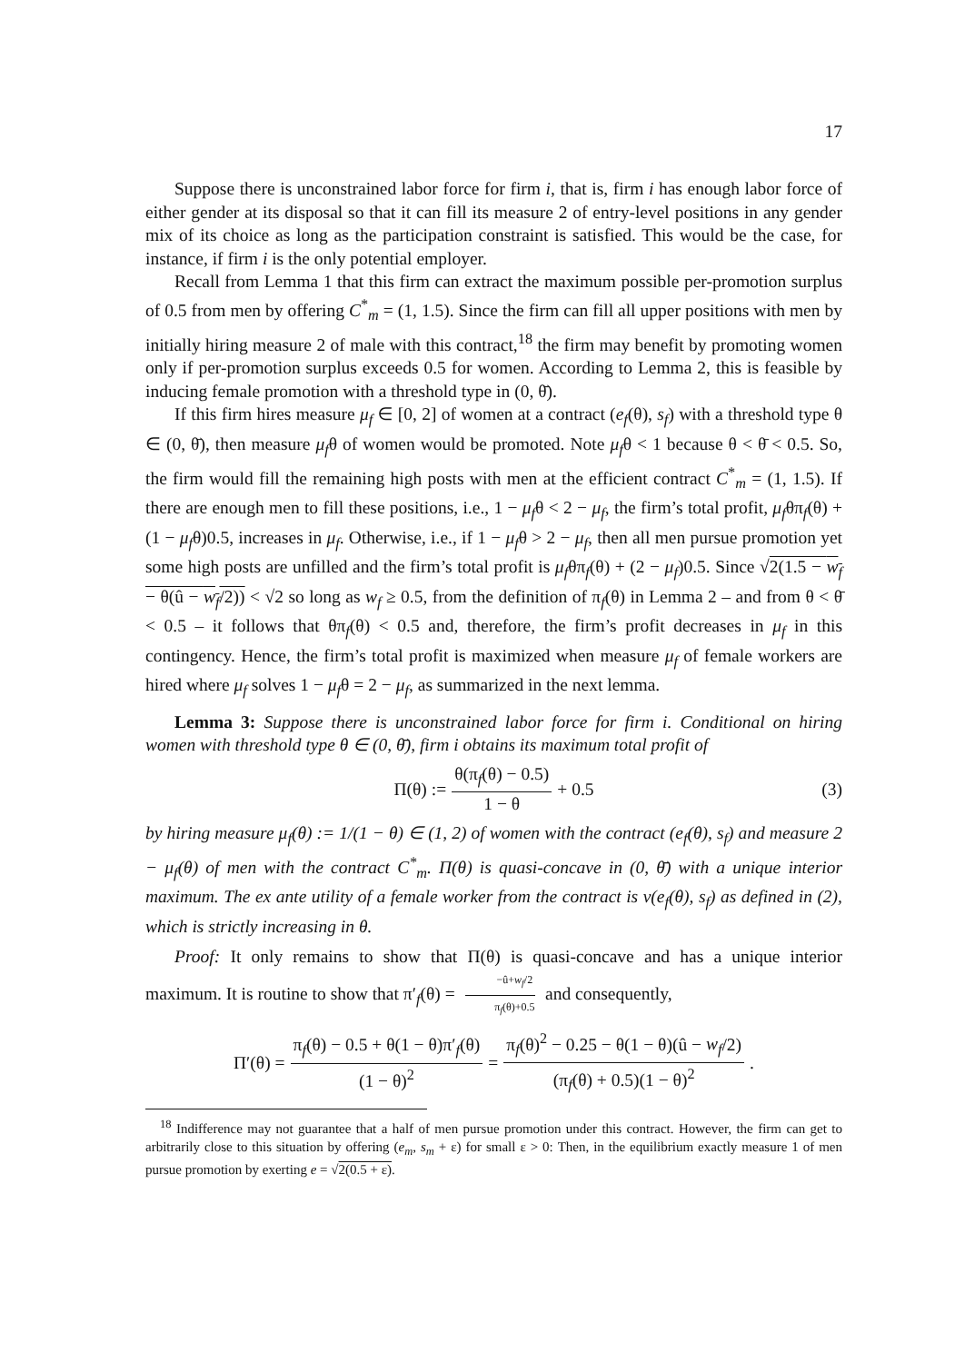17
Suppose there is unconstrained labor force for firm i, that is, firm i has enough labor force of either gender at its disposal so that it can fill its measure 2 of entry-level positions in any gender mix of its choice as long as the participation constraint is satisfied. This would be the case, for instance, if firm i is the only potential employer.
Recall from Lemma 1 that this firm can extract the maximum possible per-promotion surplus of 0.5 from men by offering C<sup>*</sup><sub>m</sub> = (1, 1.5). Since the firm can fill all upper positions with men by initially hiring measure 2 of male with this contract,<sup>18</sup> the firm may benefit by promoting women only if per-promotion surplus exceeds 0.5 for women. According to Lemma 2, this is feasible by inducing female promotion with a threshold type in (0, θ̄).
If this firm hires measure μ<sub>f</sub> ∈ [0, 2] of women at a contract (e<sub>f</sub>(θ), s<sub>f</sub>) with a threshold type θ ∈ (0, θ̄), then measure μ<sub>f</sub>θ of women would be promoted. Note μ<sub>f</sub>θ < 1 because θ < θ̄ < 0.5. So, the firm would fill the remaining high posts with men at the efficient contract C<sup>*</sup><sub>m</sub> = (1, 1.5). If there are enough men to fill these positions, i.e., 1 − μ<sub>f</sub>θ < 2 − μ<sub>f</sub>, the firm’s total profit, μ<sub>f</sub>θπ<sub>f</sub>(θ) + (1 − μ<sub>f</sub>θ)0.5, increases in μ<sub>f</sub>. Otherwise, i.e., if 1 − μ<sub>f</sub>θ > 2 − μ<sub>f</sub>, then all men pursue promotion yet some high posts are unfilled and the firm’s total profit is μ<sub>f</sub>θπ<sub>f</sub>(θ) + (2 − μ<sub>f</sub>)0.5. Since √2(1.5 − w<sub>f</sub> − θ(û − w<sub>f</sub>/2)) < √2 so long as w<sub>f</sub> ≥ 0.5, from the definition of π<sub>f</sub>(θ) in Lemma 2 – and from θ < θ̄ < 0.5 – it follows that θπ<sub>f</sub>(θ) < 0.5 and, therefore, the firm’s profit decreases in μ<sub>f</sub> in this contingency. Hence, the firm’s total profit is maximized when measure μ<sub>f</sub> of female workers are hired where μ<sub>f</sub> solves 1 − μ<sub>f</sub>θ = 2 − μ<sub>f</sub>, as summarized in the next lemma.
Lemma 3: Suppose there is unconstrained labor force for firm i. Conditional on hiring women with threshold type θ ∈ (0, θ̄), firm i obtains its maximum total profit of
Π(θ) := θ(π<sub>f</sub>(θ) − 0.5) 1 − θ + 0.5 (3)
by hiring measure μ<sub>f</sub>(θ) := 1/(1 − θ) ∈ (1, 2) of women with the contract (e<sub>f</sub>(θ), s<sub>f</sub>) and measure 2 − μ<sub>f</sub>(θ) of men with the contract C<sup>*</sup><sub>m</sub>. Π(θ) is quasi-concave in (0, θ̄) with a unique interior maximum. The ex ante utility of a female worker from the contract is v(e<sub>f</sub>(θ), s<sub>f</sub>) as defined in (2), which is strictly increasing in θ.
Proof: It only remains to show that Π(θ) is quasi-concave and has a unique interior maximum. It is routine to show that π′<sub>f</sub>(θ) = −û+w<sub>f</sub>/2 π<sub>f</sub>(θ)+0.5 and consequently,
Π′(θ) = π<sub>f</sub>(θ) − 0.5 + θ(1 − θ)π′<sub>f</sub>(θ) (1 − θ)<sup>2</sup> = π<sub>f</sub>(θ)<sup>2</sup> − 0.25 − θ(1 − θ)(û − w<sub>f</sub>/2) (π<sub>f</sub>(θ) + 0.5)(1 − θ)<sup>2</sup>.
<sup>18</sup> Indifference may not guarantee that a half of men pursue promotion under this contract. However, the firm can get to arbitrarily close to this situation by offering (e<sub>m</sub>, s<sub>m</sub> + ε) for small ε > 0: Then, in the equilibrium exactly measure 1 of men pursue promotion by exerting e = √2(0.5 + ε).